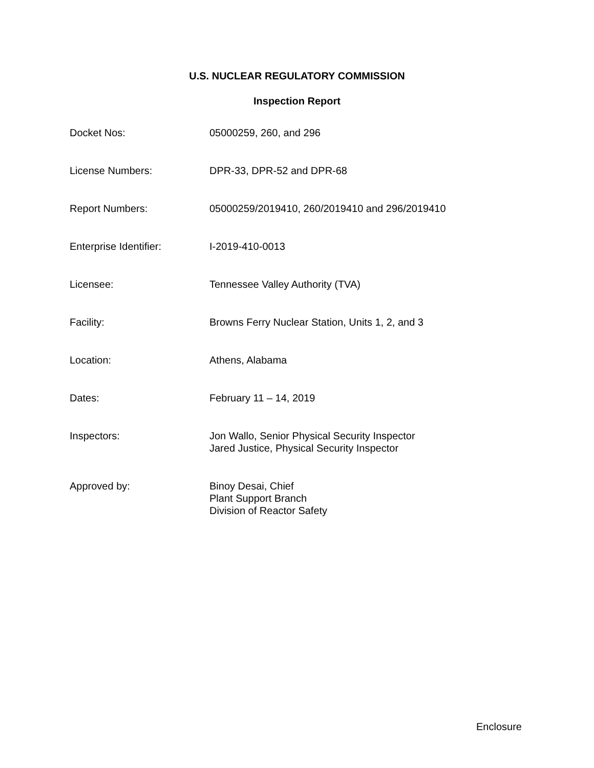U.S. NUCLEAR REGULATORY COMMISSION
Inspection Report
| Docket Nos: | 05000259, 260, and 296 |
| License Numbers: | DPR-33, DPR-52 and DPR-68 |
| Report Numbers: | 05000259/2019410, 260/2019410 and 296/2019410 |
| Enterprise Identifier: | I-2019-410-0013 |
| Licensee: | Tennessee Valley Authority (TVA) |
| Facility: | Browns Ferry Nuclear Station, Units 1, 2, and 3 |
| Location: | Athens, Alabama |
| Dates: | February 11 – 14, 2019 |
| Inspectors: | Jon Wallo, Senior Physical Security Inspector Jared Justice, Physical Security Inspector |
| Approved by: | Binoy Desai, Chief Plant Support Branch Division of Reactor Safety |
Enclosure